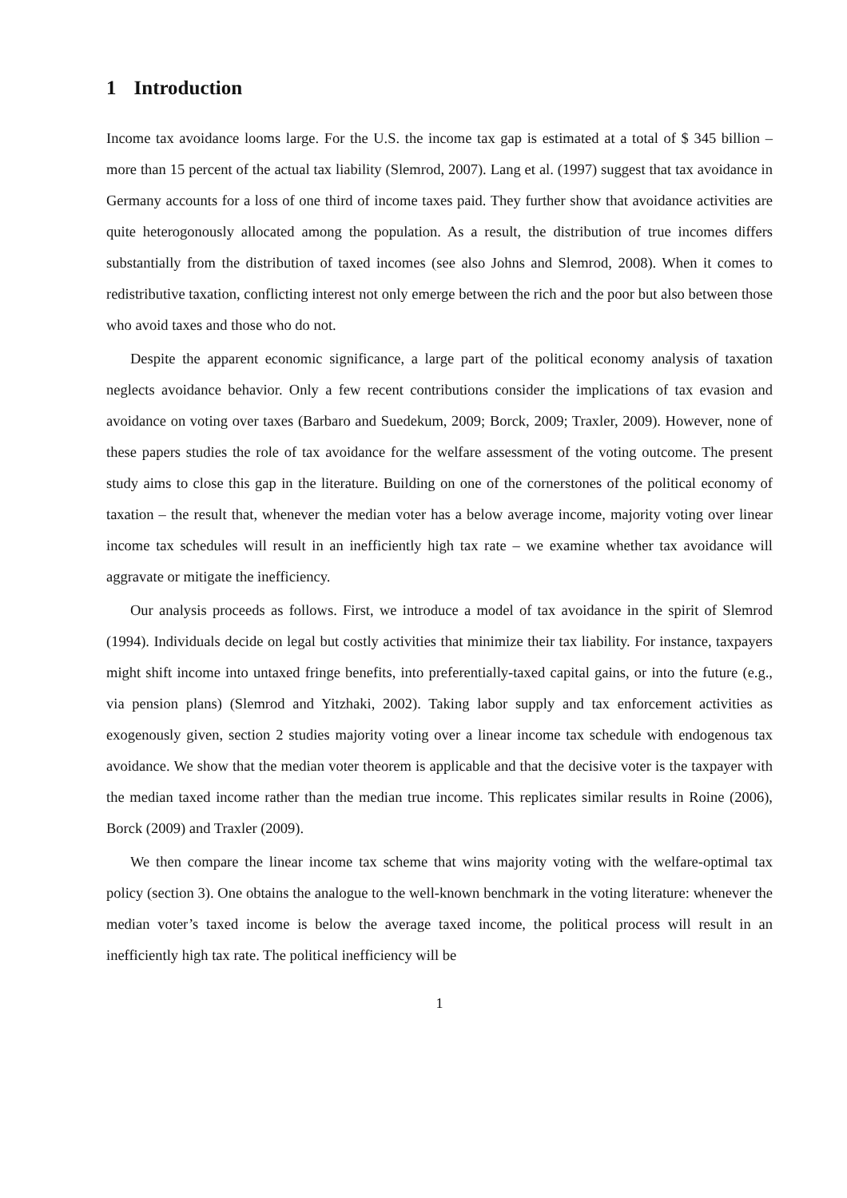1 Introduction
Income tax avoidance looms large. For the U.S. the income tax gap is estimated at a total of $ 345 billion – more than 15 percent of the actual tax liability (Slemrod, 2007). Lang et al. (1997) suggest that tax avoidance in Germany accounts for a loss of one third of income taxes paid. They further show that avoidance activities are quite heterogonously allocated among the population. As a result, the distribution of true incomes differs substantially from the distribution of taxed incomes (see also Johns and Slemrod, 2008). When it comes to redistributive taxation, conflicting interest not only emerge between the rich and the poor but also between those who avoid taxes and those who do not.
Despite the apparent economic significance, a large part of the political economy analysis of taxation neglects avoidance behavior. Only a few recent contributions consider the implications of tax evasion and avoidance on voting over taxes (Barbaro and Suedekum, 2009; Borck, 2009; Traxler, 2009). However, none of these papers studies the role of tax avoidance for the welfare assessment of the voting outcome. The present study aims to close this gap in the literature. Building on one of the cornerstones of the political economy of taxation – the result that, whenever the median voter has a below average income, majority voting over linear income tax schedules will result in an inefficiently high tax rate – we examine whether tax avoidance will aggravate or mitigate the inefficiency.
Our analysis proceeds as follows. First, we introduce a model of tax avoidance in the spirit of Slemrod (1994). Individuals decide on legal but costly activities that minimize their tax liability. For instance, taxpayers might shift income into untaxed fringe benefits, into preferentially-taxed capital gains, or into the future (e.g., via pension plans) (Slemrod and Yitzhaki, 2002). Taking labor supply and tax enforcement activities as exogenously given, section 2 studies majority voting over a linear income tax schedule with endogenous tax avoidance. We show that the median voter theorem is applicable and that the decisive voter is the taxpayer with the median taxed income rather than the median true income. This replicates similar results in Roine (2006), Borck (2009) and Traxler (2009).
We then compare the linear income tax scheme that wins majority voting with the welfare-optimal tax policy (section 3). One obtains the analogue to the well-known benchmark in the voting literature: whenever the median voter’s taxed income is below the average taxed income, the political process will result in an inefficiently high tax rate. The political inefficiency will be
1